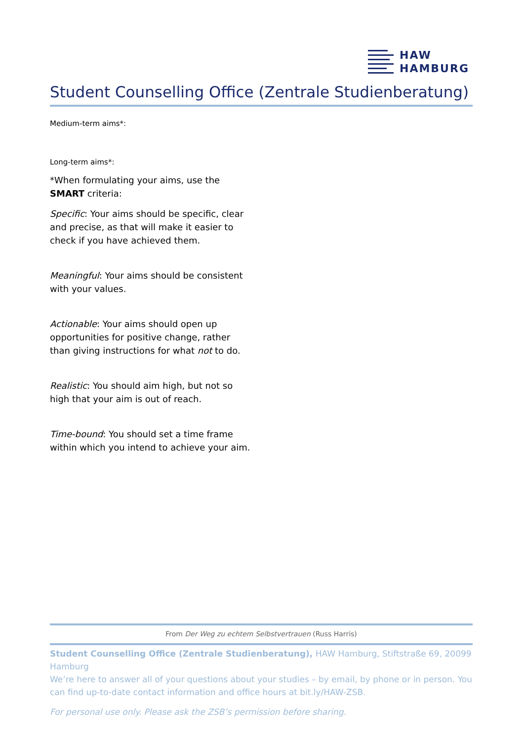HAW
HAMBURG
Student Counselling Office (Zentrale Studienberatung)
Medium-term aims*:
Long-term aims*:
*When formulating your aims, use the SMART criteria:
Specific: Your aims should be specific, clear and precise, as that will make it easier to check if you have achieved them.
Meaningful: Your aims should be consistent with your values.
Actionable: Your aims should open up opportunities for positive change, rather than giving instructions for what not to do.
Realistic: You should aim high, but not so high that your aim is out of reach.
Time-bound: You should set a time frame within which you intend to achieve your aim.
From Der Weg zu echtem Selbstvertrauen (Russ Harris)
Student Counselling Office (Zentrale Studienberatung), HAW Hamburg, Stiftstraße 69, 20099 Hamburg
We’re here to answer all of your questions about your studies – by email, by phone or in person. You can find up-to-date contact information and office hours at bit.ly/HAW-ZSB.
For personal use only. Please ask the ZSB’s permission before sharing.